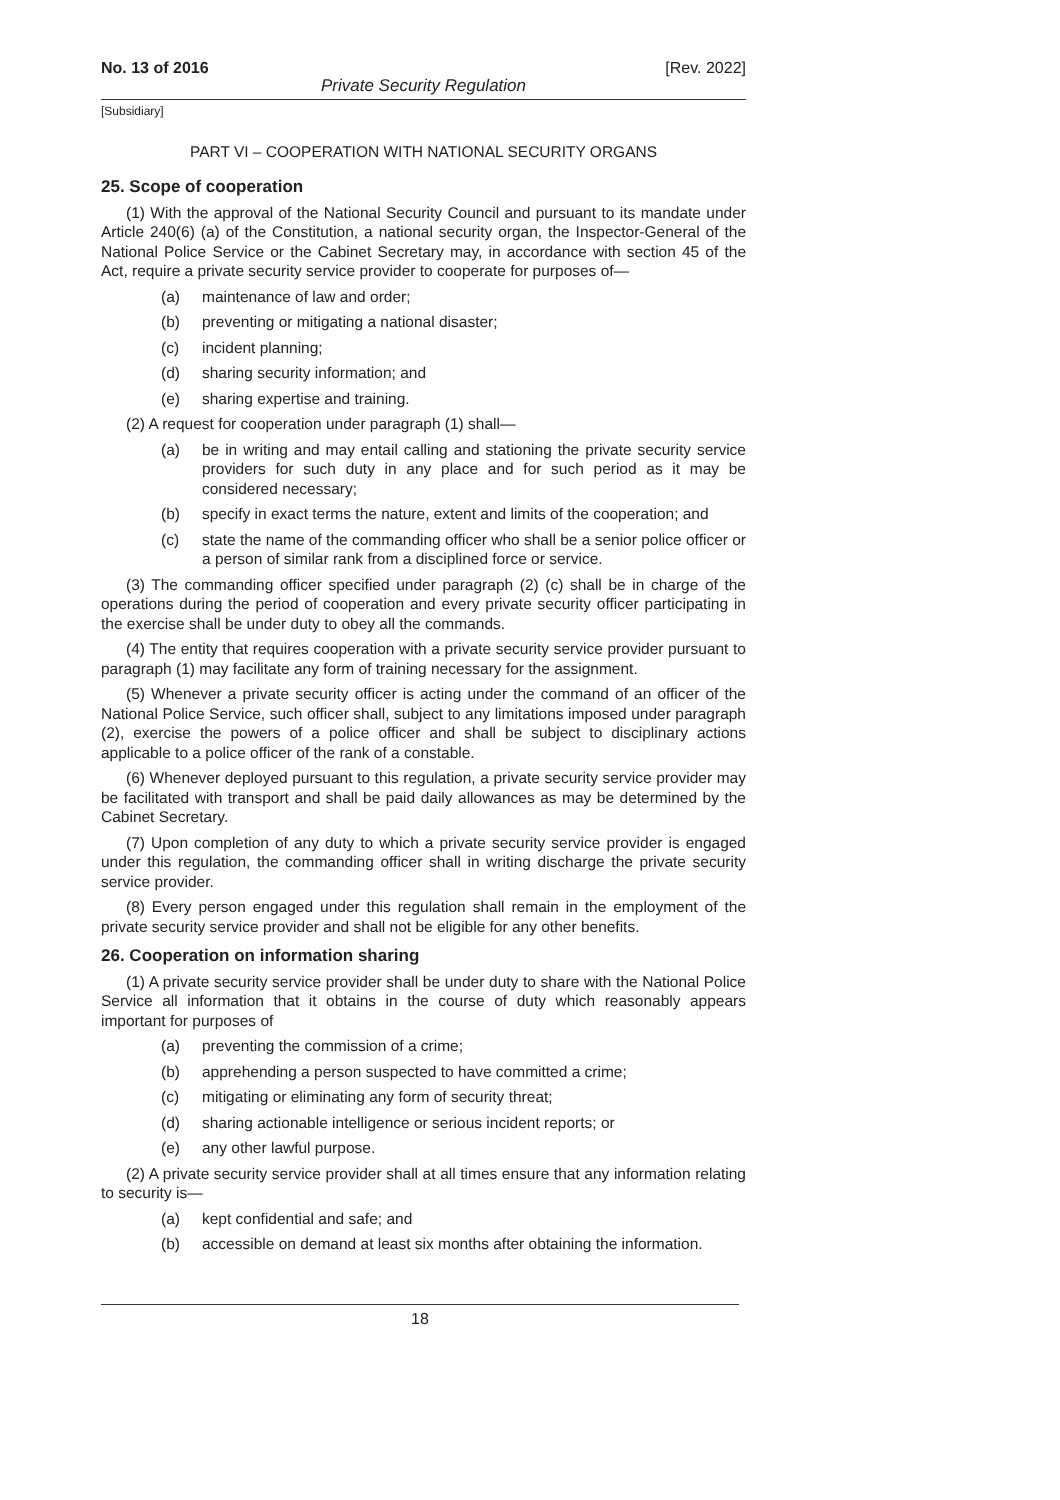No. 13 of 2016 [Rev. 2022]
Private Security Regulation
[Subsidiary]
PART VI – COOPERATION WITH NATIONAL SECURITY ORGANS
25. Scope of cooperation
(1) With the approval of the National Security Council and pursuant to its mandate under Article 240(6) (a) of the Constitution, a national security organ, the Inspector-General of the National Police Service or the Cabinet Secretary may, in accordance with section 45 of the Act, require a private security service provider to cooperate for purposes of—
(a) maintenance of law and order;
(b) preventing or mitigating a national disaster;
(c) incident planning;
(d) sharing security information; and
(e) sharing expertise and training.
(2) A request for cooperation under paragraph (1) shall—
(a) be in writing and may entail calling and stationing the private security service providers for such duty in any place and for such period as it may be considered necessary;
(b) specify in exact terms the nature, extent and limits of the cooperation; and
(c) state the name of the commanding officer who shall be a senior police officer or a person of similar rank from a disciplined force or service.
(3) The commanding officer specified under paragraph (2) (c) shall be in charge of the operations during the period of cooperation and every private security officer participating in the exercise shall be under duty to obey all the commands.
(4) The entity that requires cooperation with a private security service provider pursuant to paragraph (1) may facilitate any form of training necessary for the assignment.
(5) Whenever a private security officer is acting under the command of an officer of the National Police Service, such officer shall, subject to any limitations imposed under paragraph (2), exercise the powers of a police officer and shall be subject to disciplinary actions applicable to a police officer of the rank of a constable.
(6) Whenever deployed pursuant to this regulation, a private security service provider may be facilitated with transport and shall be paid daily allowances as may be determined by the Cabinet Secretary.
(7) Upon completion of any duty to which a private security service provider is engaged under this regulation, the commanding officer shall in writing discharge the private security service provider.
(8) Every person engaged under this regulation shall remain in the employment of the private security service provider and shall not be eligible for any other benefits.
26. Cooperation on information sharing
(1) A private security service provider shall be under duty to share with the National Police Service all information that it obtains in the course of duty which reasonably appears important for purposes of
(a) preventing the commission of a crime;
(b) apprehending a person suspected to have committed a crime;
(c) mitigating or eliminating any form of security threat;
(d) sharing actionable intelligence or serious incident reports; or
(e) any other lawful purpose.
(2) A private security service provider shall at all times ensure that any information relating to security is—
(a) kept confidential and safe; and
(b) accessible on demand at least six months after obtaining the information.
18